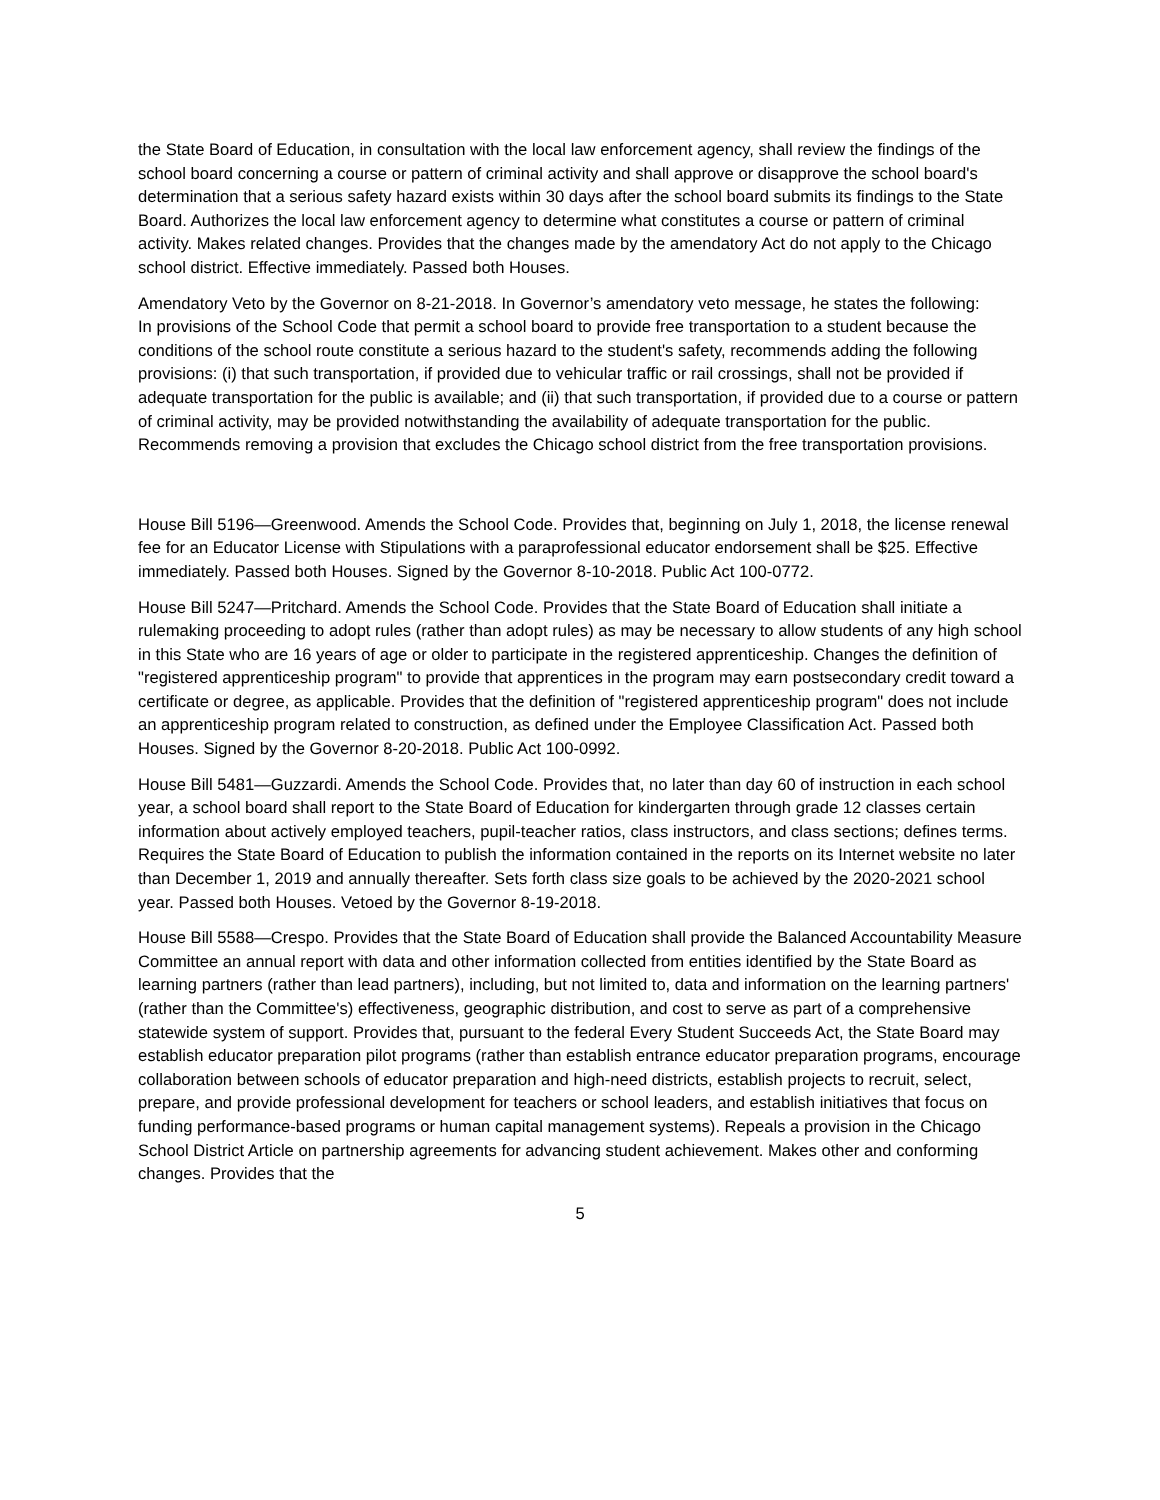the State Board of Education, in consultation with the local law enforcement agency, shall review the findings of the school board concerning a course or pattern of criminal activity and shall approve or disapprove the school board's determination that a serious safety hazard exists within 30 days after the school board submits its findings to the State Board. Authorizes the local law enforcement agency to determine what constitutes a course or pattern of criminal activity. Makes related changes. Provides that the changes made by the amendatory Act do not apply to the Chicago school district. Effective immediately. Passed both Houses.
Amendatory Veto by the Governor on 8-21-2018. In Governor’s amendatory veto message, he states the following:
In provisions of the School Code that permit a school board to provide free transportation to a student because the conditions of the school route constitute a serious hazard to the student's safety, recommends adding the following provisions: (i) that such transportation, if provided due to vehicular traffic or rail crossings, shall not be provided if adequate transportation for the public is available; and (ii) that such transportation, if provided due to a course or pattern of criminal activity, may be provided notwithstanding the availability of adequate transportation for the public. Recommends removing a provision that excludes the Chicago school district from the free transportation provisions.
House Bill 5196—Greenwood. Amends the School Code. Provides that, beginning on July 1, 2018, the license renewal fee for an Educator License with Stipulations with a paraprofessional educator endorsement shall be $25. Effective immediately. Passed both Houses. Signed by the Governor 8-10-2018. Public Act 100-0772.
House Bill 5247—Pritchard. Amends the School Code. Provides that the State Board of Education shall initiate a rulemaking proceeding to adopt rules (rather than adopt rules) as may be necessary to allow students of any high school in this State who are 16 years of age or older to participate in the registered apprenticeship. Changes the definition of "registered apprenticeship program" to provide that apprentices in the program may earn postsecondary credit toward a certificate or degree, as applicable. Provides that the definition of "registered apprenticeship program" does not include an apprenticeship program related to construction, as defined under the Employee Classification Act. Passed both Houses. Signed by the Governor 8-20-2018. Public Act 100-0992.
House Bill 5481—Guzzardi. Amends the School Code. Provides that, no later than day 60 of instruction in each school year, a school board shall report to the State Board of Education for kindergarten through grade 12 classes certain information about actively employed teachers, pupil-teacher ratios, class instructors, and class sections; defines terms. Requires the State Board of Education to publish the information contained in the reports on its Internet website no later than December 1, 2019 and annually thereafter. Sets forth class size goals to be achieved by the 2020-2021 school year. Passed both Houses. Vetoed by the Governor 8-19-2018.
House Bill 5588—Crespo. Provides that the State Board of Education shall provide the Balanced Accountability Measure Committee an annual report with data and other information collected from entities identified by the State Board as learning partners (rather than lead partners), including, but not limited to, data and information on the learning partners' (rather than the Committee's) effectiveness, geographic distribution, and cost to serve as part of a comprehensive statewide system of support. Provides that, pursuant to the federal Every Student Succeeds Act, the State Board may establish educator preparation pilot programs (rather than establish entrance educator preparation programs, encourage collaboration between schools of educator preparation and high-need districts, establish projects to recruit, select, prepare, and provide professional development for teachers or school leaders, and establish initiatives that focus on funding performance-based programs or human capital management systems). Repeals a provision in the Chicago School District Article on partnership agreements for advancing student achievement. Makes other and conforming changes. Provides that the
5